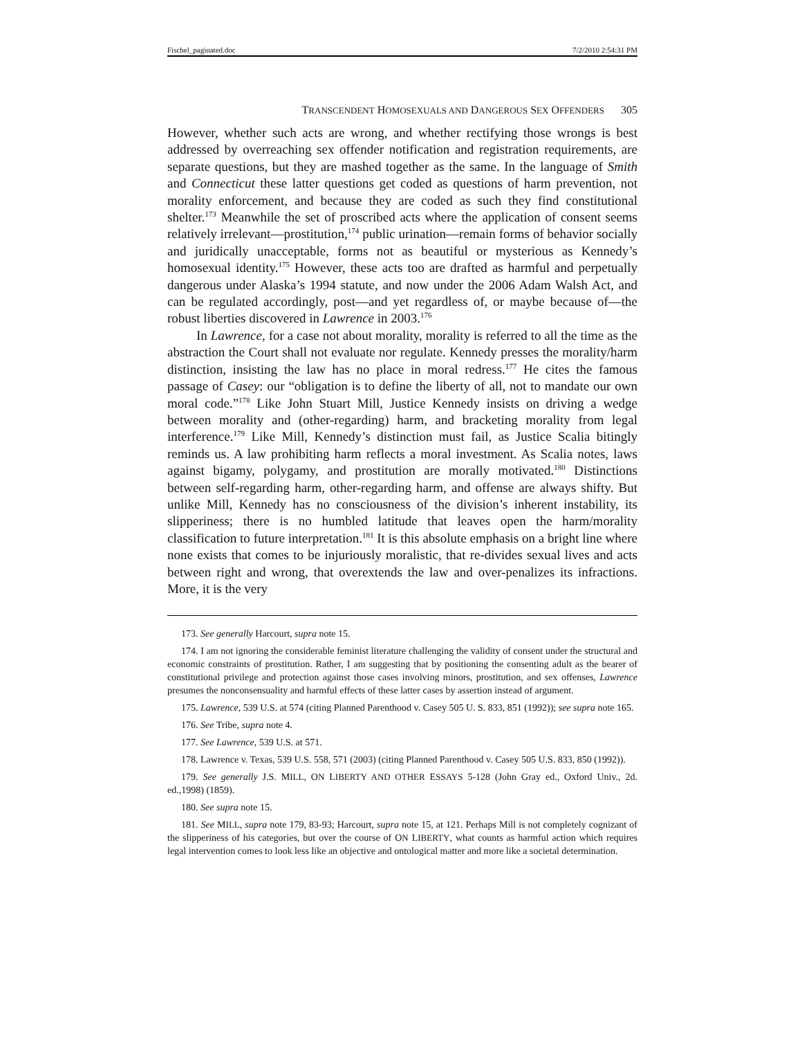Fischel_paginated.doc 7/2/2010 2:54:31 PM
TRANSCENDENT HOMOSEXUALS AND DANGEROUS SEX OFFENDERS 305
However, whether such acts are wrong, and whether rectifying those wrongs is best addressed by overreaching sex offender notification and registration requirements, are separate questions, but they are mashed together as the same. In the language of Smith and Connecticut these latter questions get coded as questions of harm prevention, not morality enforcement, and because they are coded as such they find constitutional shelter.<sup>173</sup> Meanwhile the set of proscribed acts where the application of consent seems relatively irrelevant—prostitution,<sup>174</sup> public urination—remain forms of behavior socially and juridically unacceptable, forms not as beautiful or mysterious as Kennedy’s homosexual identity.<sup>175</sup> However, these acts too are drafted as harmful and perpetually dangerous under Alaska’s 1994 statute, and now under the 2006 Adam Walsh Act, and can be regulated accordingly, post—and yet regardless of, or maybe because of—the robust liberties discovered in Lawrence in 2003.<sup>176</sup>
In Lawrence, for a case not about morality, morality is referred to all the time as the abstraction the Court shall not evaluate nor regulate. Kennedy presses the morality/harm distinction, insisting the law has no place in moral redress.<sup>177</sup> He cites the famous passage of Casey: our “obligation is to define the liberty of all, not to mandate our own moral code.”<sup>178</sup> Like John Stuart Mill, Justice Kennedy insists on driving a wedge between morality and (other-regarding) harm, and bracketing morality from legal interference.<sup>179</sup> Like Mill, Kennedy’s distinction must fail, as Justice Scalia bitingly reminds us. A law prohibiting harm reflects a moral investment. As Scalia notes, laws against bigamy, polygamy, and prostitution are morally motivated.<sup>180</sup> Distinctions between self-regarding harm, other-regarding harm, and offense are always shifty. But unlike Mill, Kennedy has no consciousness of the division’s inherent instability, its slipperiness; there is no humbled latitude that leaves open the harm/morality classification to future interpretation.<sup>181</sup> It is this absolute emphasis on a bright line where none exists that comes to be injuriously moralistic, that re-divides sexual lives and acts between right and wrong, that overextends the law and over-penalizes its infractions. More, it is the very
173. See generally Harcourt, supra note 15.
174. I am not ignoring the considerable feminist literature challenging the validity of consent under the structural and economic constraints of prostitution. Rather, I am suggesting that by positioning the consenting adult as the bearer of constitutional privilege and protection against those cases involving minors, prostitution, and sex offenses, Lawrence presumes the nonconsensuality and harmful effects of these latter cases by assertion instead of argument.
175. Lawrence, 539 U.S. at 574 (citing Planned Parenthood v. Casey 505 U. S. 833, 851 (1992)); see supra note 165.
176. See Tribe, supra note 4.
177. See Lawrence, 539 U.S. at 571.
178. Lawrence v. Texas, 539 U.S. 558, 571 (2003) (citing Planned Parenthood v. Casey 505 U.S. 833, 850 (1992)).
179. See generally J.S. MILL, ON LIBERTY AND OTHER ESSAYS 5-128 (John Gray ed., Oxford Univ., 2d. ed.,1998) (1859).
180. See supra note 15.
181. See MILL, supra note 179, 83-93; Harcourt, supra note 15, at 121. Perhaps Mill is not completely cognizant of the slipperiness of his categories, but over the course of ON LIBERTY, what counts as harmful action which requires legal intervention comes to look less like an objective and ontological matter and more like a societal determination.